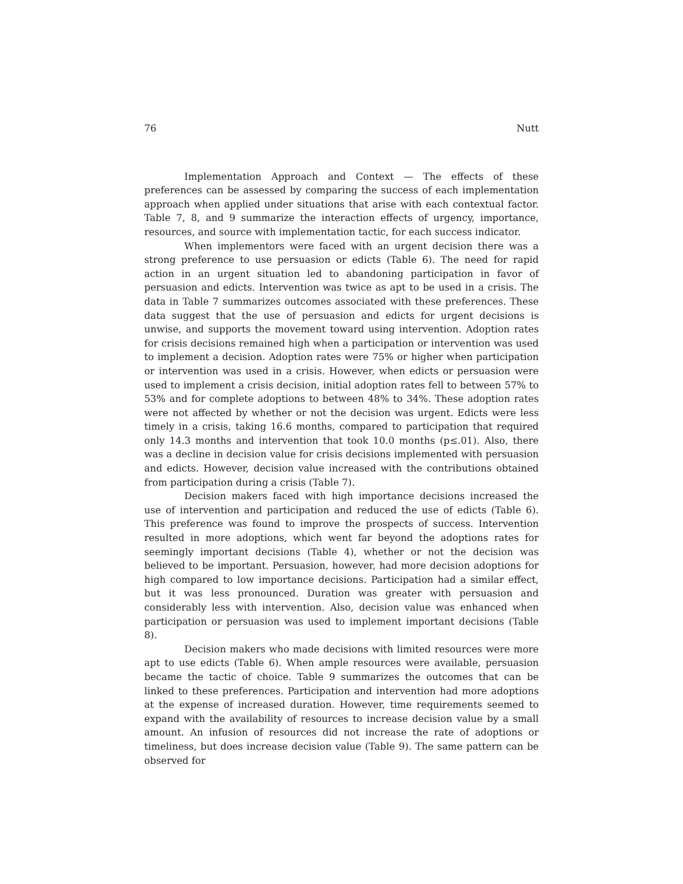76 Nutt
Implementation Approach and Context — The effects of these preferences can be assessed by comparing the success of each implementation approach when applied under situations that arise with each contextual factor. Table 7, 8, and 9 summarize the interaction effects of urgency, importance, resources, and source with implementation tactic, for each success indicator.
When implementors were faced with an urgent decision there was a strong preference to use persuasion or edicts (Table 6). The need for rapid action in an urgent situation led to abandoning participation in favor of persuasion and edicts. Intervention was twice as apt to be used in a crisis. The data in Table 7 summarizes outcomes associated with these preferences. These data suggest that the use of persuasion and edicts for urgent decisions is unwise, and supports the movement toward using intervention. Adoption rates for crisis decisions remained high when a participation or intervention was used to implement a decision. Adoption rates were 75% or higher when participation or intervention was used in a crisis. However, when edicts or persuasion were used to implement a crisis decision, initial adoption rates fell to between 57% to 53% and for complete adoptions to between 48% to 34%. These adoption rates were not affected by whether or not the decision was urgent. Edicts were less timely in a crisis, taking 16.6 months, compared to participation that required only 14.3 months and intervention that took 10.0 months (p≤.01). Also, there was a decline in decision value for crisis decisions implemented with persuasion and edicts. However, decision value increased with the contributions obtained from participation during a crisis (Table 7).
Decision makers faced with high importance decisions increased the use of intervention and participation and reduced the use of edicts (Table 6). This preference was found to improve the prospects of success. Intervention resulted in more adoptions, which went far beyond the adoptions rates for seemingly important decisions (Table 4), whether or not the decision was believed to be important. Persuasion, however, had more decision adoptions for high compared to low importance decisions. Participation had a similar effect, but it was less pronounced. Duration was greater with persuasion and considerably less with intervention. Also, decision value was enhanced when participation or persuasion was used to implement important decisions (Table 8).
Decision makers who made decisions with limited resources were more apt to use edicts (Table 6). When ample resources were available, persuasion became the tactic of choice. Table 9 summarizes the outcomes that can be linked to these preferences. Participation and intervention had more adoptions at the expense of increased duration. However, time requirements seemed to expand with the availability of resources to increase decision value by a small amount. An infusion of resources did not increase the rate of adoptions or timeliness, but does increase decision value (Table 9). The same pattern can be observed for